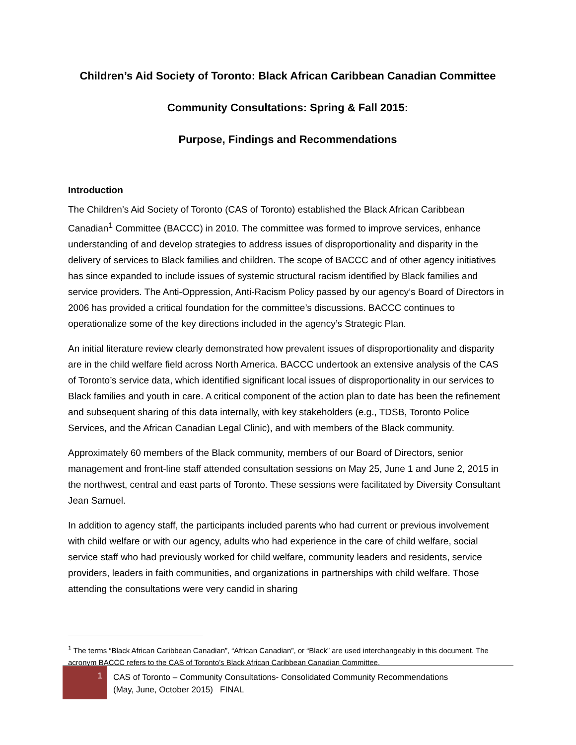Children’s Aid Society of Toronto: Black African Caribbean Canadian Committee
Community Consultations: Spring & Fall 2015:
Purpose, Findings and Recommendations
Introduction
The Children’s Aid Society of Toronto (CAS of Toronto) established the Black African Caribbean Canadian<sup>1</sup> Committee (BACCC) in 2010. The committee was formed to improve services, enhance understanding of and develop strategies to address issues of disproportionality and disparity in the delivery of services to Black families and children. The scope of BACCC and of other agency initiatives has since expanded to include issues of systemic structural racism identified by Black families and service providers. The Anti-Oppression, Anti-Racism Policy passed by our agency’s Board of Directors in 2006 has provided a critical foundation for the committee’s discussions. BACCC continues to operationalize some of the key directions included in the agency’s Strategic Plan.
An initial literature review clearly demonstrated how prevalent issues of disproportionality and disparity are in the child welfare field across North America. BACCC undertook an extensive analysis of the CAS of Toronto’s service data, which identified significant local issues of disproportionality in our services to Black families and youth in care. A critical component of the action plan to date has been the refinement and subsequent sharing of this data internally, with key stakeholders (e.g., TDSB, Toronto Police Services, and the African Canadian Legal Clinic), and with members of the Black community.
Approximately 60 members of the Black community, members of our Board of Directors, senior management and front-line staff attended consultation sessions on May 25, June 1 and June 2, 2015 in the northwest, central and east parts of Toronto. These sessions were facilitated by Diversity Consultant Jean Samuel.
In addition to agency staff, the participants included parents who had current or previous involvement with child welfare or with our agency, adults who had experience in the care of child welfare, social service staff who had previously worked for child welfare, community leaders and residents, service providers, leaders in faith communities, and organizations in partnerships with child welfare. Those attending the consultations were very candid in sharing
<sup>1</sup> The terms “Black African Caribbean Canadian”, “African Canadian”, or “Black” are used interchangeably in this document. The acronym BACCC refers to the CAS of Toronto’s Black African Caribbean Canadian Committee.
1
CAS of Toronto – Community Consultations- Consolidated Community Recommendations
(May, June, October 2015) FINAL